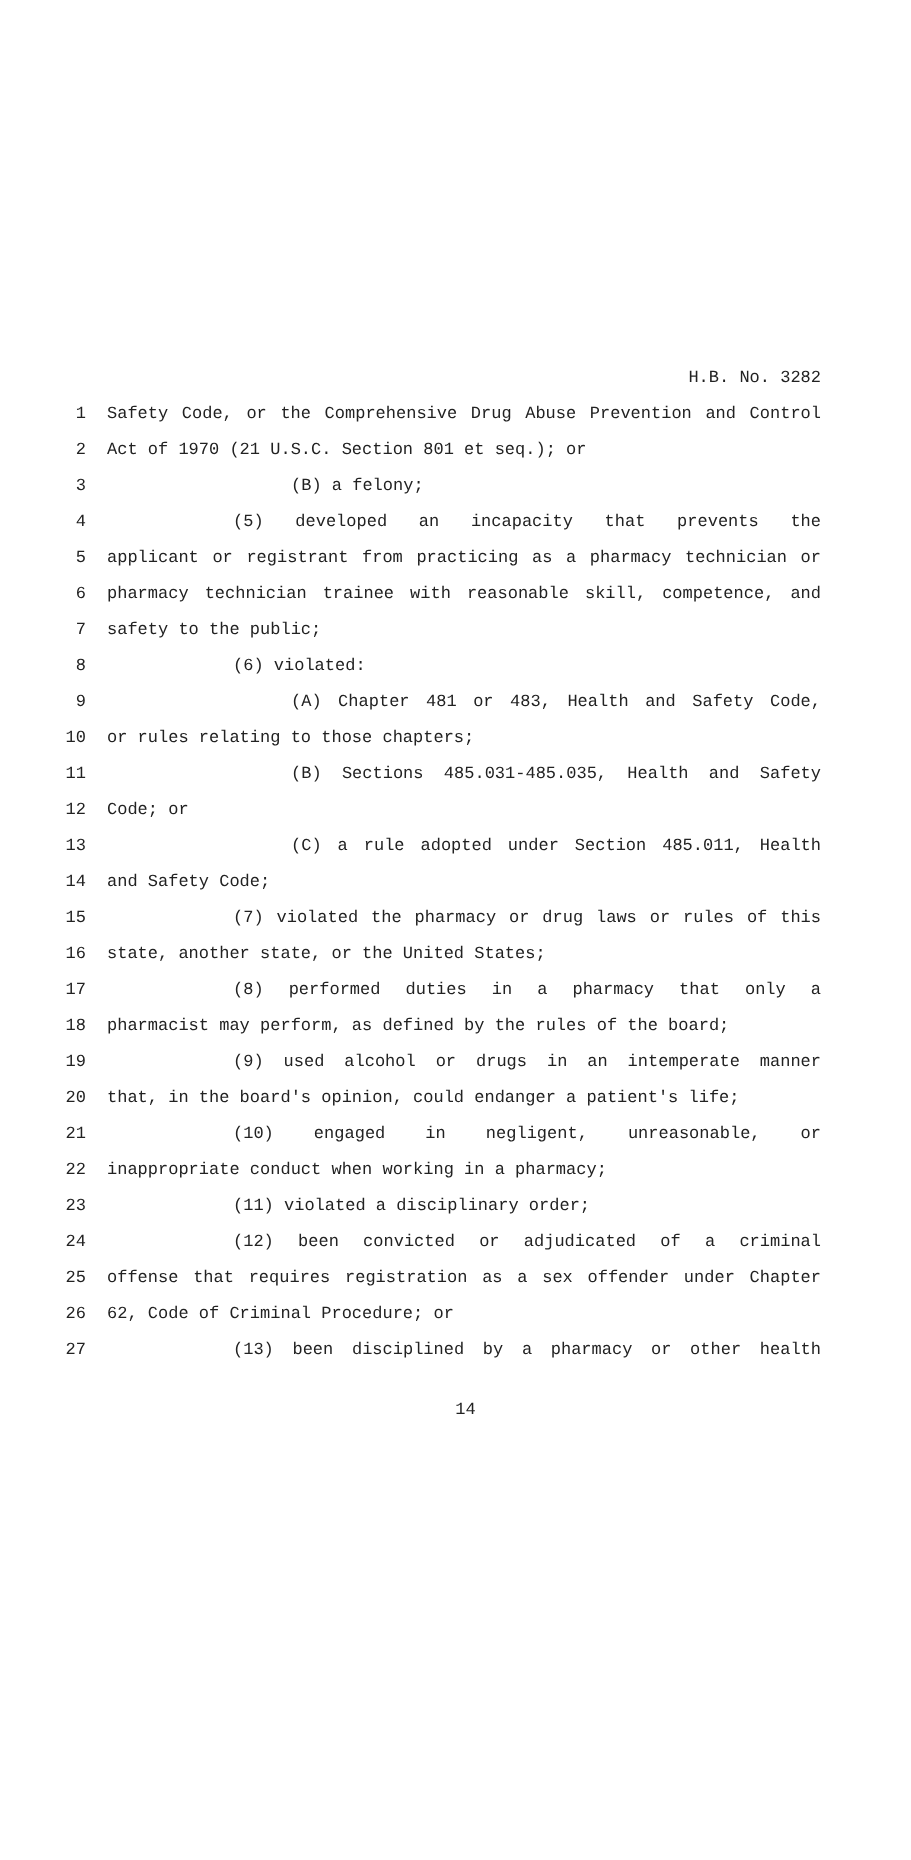H.B. No. 3282
1 Safety Code, or the Comprehensive Drug Abuse Prevention and Control
2 Act of 1970 (21 U.S.C. Section 801 et seq.); or
3 (B) a felony;
4 (5) developed an incapacity that prevents the
5 applicant or registrant from practicing as a pharmacy technician or
6 pharmacy technician trainee with reasonable skill, competence, and
7 safety to the public;
8 (6) violated:
9 (A) Chapter 481 or 483, Health and Safety Code,
10 or rules relating to those chapters;
11 (B) Sections 485.031-485.035, Health and Safety
12 Code; or
13 (C) a rule adopted under Section 485.011, Health
14 and Safety Code;
15 (7) violated the pharmacy or drug laws or rules of this
16 state, another state, or the United States;
17 (8) performed duties in a pharmacy that only a
18 pharmacist may perform, as defined by the rules of the board;
19 (9) used alcohol or drugs in an intemperate manner
20 that, in the board's opinion, could endanger a patient's life;
21 (10) engaged in negligent, unreasonable, or
22 inappropriate conduct when working in a pharmacy;
23 (11) violated a disciplinary order;
24 (12) been convicted or adjudicated of a criminal
25 offense that requires registration as a sex offender under Chapter
26 62, Code of Criminal Procedure; or
27 (13) been disciplined by a pharmacy or other health
14